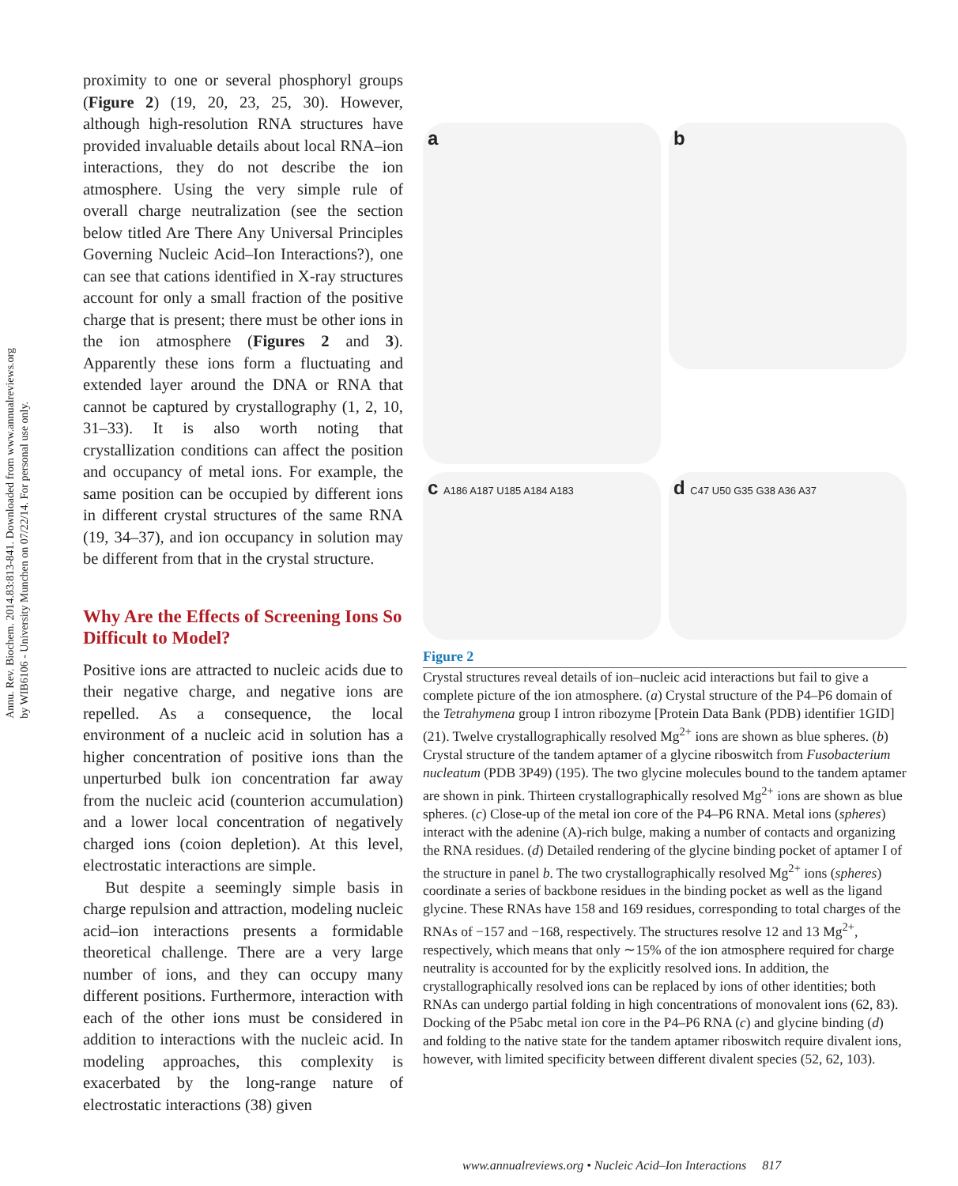Annu. Rev. Biochem. 2014.83:813-841. Downloaded from www.annualreviews.org
by WIB6106 - University Munchen on 07/22/14. For personal use only.
proximity to one or several phosphoryl groups (Figure 2) (19, 20, 23, 25, 30). However, although high-resolution RNA structures have provided invaluable details about local RNA–ion interactions, they do not describe the ion atmosphere. Using the very simple rule of overall charge neutralization (see the section below titled Are There Any Universal Principles Governing Nucleic Acid–Ion Interactions?), one can see that cations identified in X-ray structures account for only a small fraction of the positive charge that is present; there must be other ions in the ion atmosphere (Figures 2 and 3). Apparently these ions form a fluctuating and extended layer around the DNA or RNA that cannot be captured by crystallography (1, 2, 10, 31–33). It is also worth noting that crystallization conditions can affect the position and occupancy of metal ions. For example, the same position can be occupied by different ions in different crystal structures of the same RNA (19, 34–37), and ion occupancy in solution may be different from that in the crystal structure.
Why Are the Effects of Screening Ions So Difficult to Model?
Positive ions are attracted to nucleic acids due to their negative charge, and negative ions are repelled. As a consequence, the local environment of a nucleic acid in solution has a higher concentration of positive ions than the unperturbed bulk ion concentration far away from the nucleic acid (counterion accumulation) and a lower local concentration of negatively charged ions (coion depletion). At this level, electrostatic interactions are simple.
But despite a seemingly simple basis in charge repulsion and attraction, modeling nucleic acid–ion interactions presents a formidable theoretical challenge. There are a very large number of ions, and they can occupy many different positions. Furthermore, interaction with each of the other ions must be considered in addition to interactions with the nucleic acid. In modeling approaches, this complexity is exacerbated by the long-range nature of electrostatic interactions (38) given
a
b
c A186 A187 U185 A184 A183
d C47 U50 G35 G38 A36 A37
Figure 2
Crystal structures reveal details of ion–nucleic acid interactions but fail to give a complete picture of the ion atmosphere. (a) Crystal structure of the P4–P6 domain of the Tetrahymena group I intron ribozyme [Protein Data Bank (PDB) identifier 1GID] (21). Twelve crystallographically resolved Mg<sup>2+</sup> ions are shown as blue spheres. (b) Crystal structure of the tandem aptamer of a glycine riboswitch from Fusobacterium nucleatum (PDB 3P49) (195). The two glycine molecules bound to the tandem aptamer are shown in pink. Thirteen crystallographically resolved Mg<sup>2+</sup> ions are shown as blue spheres. (c) Close-up of the metal ion core of the P4–P6 RNA. Metal ions (spheres) interact with the adenine (A)-rich bulge, making a number of contacts and organizing the RNA residues. (d) Detailed rendering of the glycine binding pocket of aptamer I of the structure in panel b. The two crystallographically resolved Mg<sup>2+</sup> ions (spheres) coordinate a series of backbone residues in the binding pocket as well as the ligand glycine. These RNAs have 158 and 169 residues, corresponding to total charges of the RNAs of −157 and −168, respectively. The structures resolve 12 and 13 Mg<sup>2+</sup>, respectively, which means that only ∼15% of the ion atmosphere required for charge neutrality is accounted for by the explicitly resolved ions. In addition, the crystallographically resolved ions can be replaced by ions of other identities; both RNAs can undergo partial folding in high concentrations of monovalent ions (62, 83). Docking of the P5abc metal ion core in the P4–P6 RNA (c) and glycine binding (d) and folding to the native state for the tandem aptamer riboswitch require divalent ions, however, with limited specificity between different divalent species (52, 62, 103).
www.annualreviews.org • Nucleic Acid–Ion Interactions 817